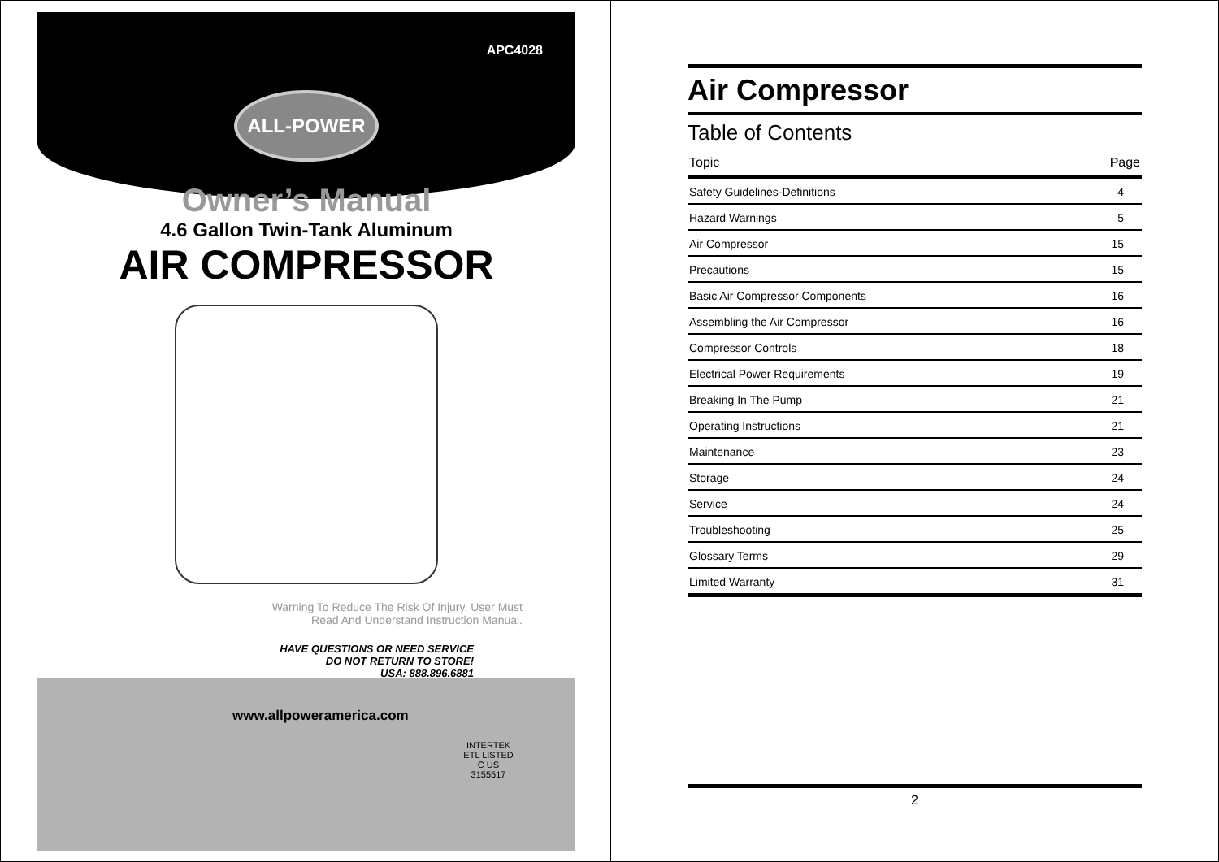APC4028
ALL-POWER
Owner’s Manual
4.6 Gallon Twin-Tank Aluminum
AIR COMPRESSOR
Warning To Reduce The Risk Of Injury, User Must
Read And Understand Instruction Manual.
HAVE QUESTIONS OR NEED SERVICE
DO NOT RETURN TO STORE!
USA: 888.896.6881
www.allpoweramerica.com
INTERTEK ETL LISTED
C US
3155517
Air Compressor
Table of Contents
| Topic | Page |
| --- | --- |
| Safety Guidelines-Definitions | 4 |
| Hazard Warnings | 5 |
| Air Compressor | 15 |
| Precautions | 15 |
| Basic Air Compressor Components | 16 |
| Assembling the Air Compressor | 16 |
| Compressor Controls | 18 |
| Electrical Power Requirements | 19 |
| Breaking In The Pump | 21 |
| Operating Instructions | 21 |
| Maintenance | 23 |
| Storage | 24 |
| Service | 24 |
| Troubleshooting | 25 |
| Glossary Terms | 29 |
| Limited Warranty | 31 |
2